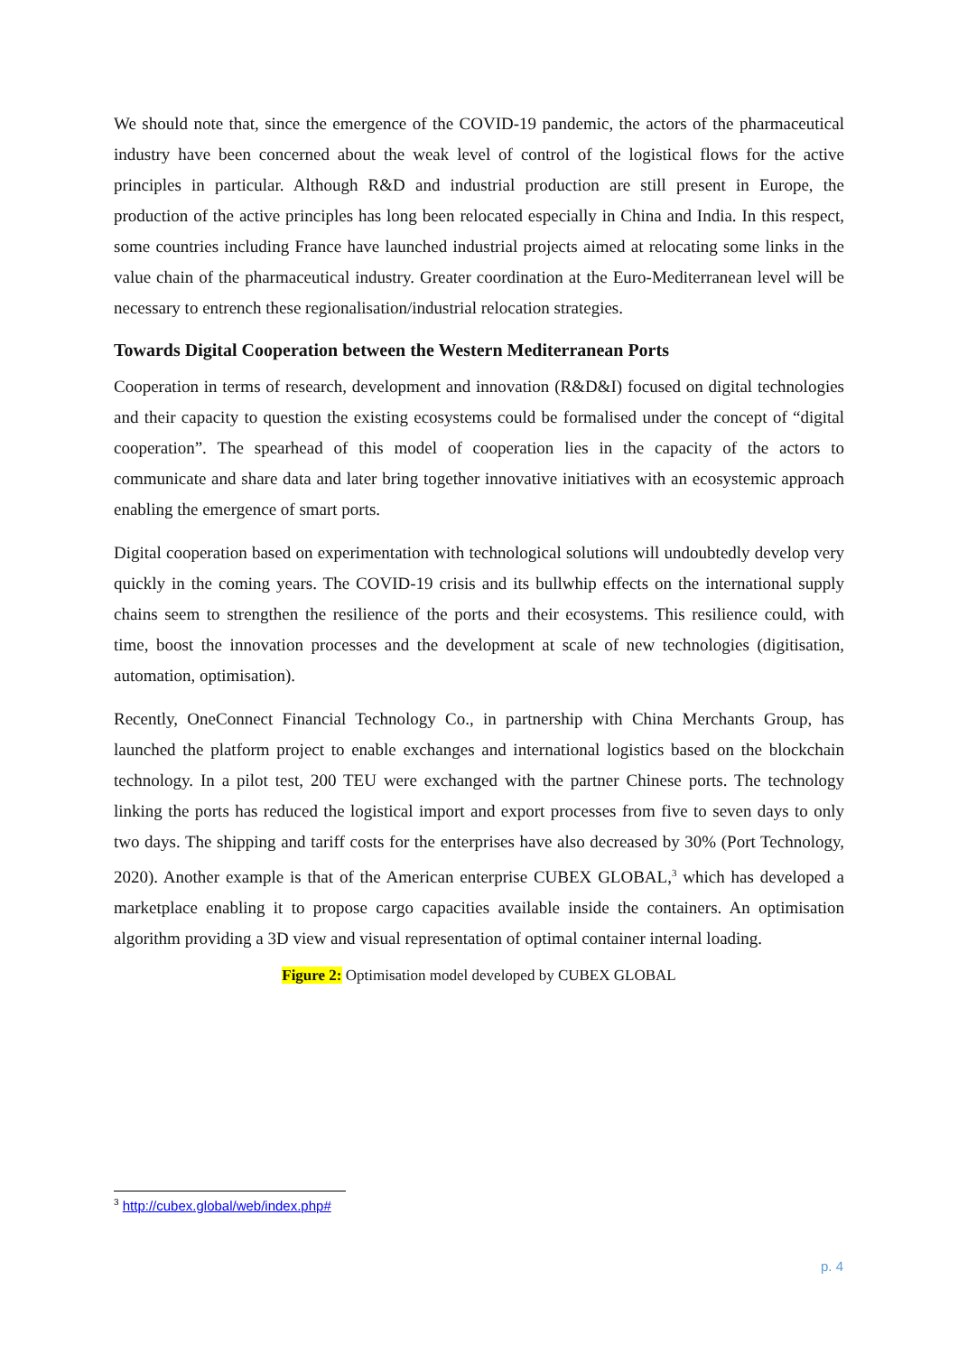We should note that, since the emergence of the COVID-19 pandemic, the actors of the pharmaceutical industry have been concerned about the weak level of control of the logistical flows for the active principles in particular. Although R&D and industrial production are still present in Europe, the production of the active principles has long been relocated especially in China and India. In this respect, some countries including France have launched industrial projects aimed at relocating some links in the value chain of the pharmaceutical industry. Greater coordination at the Euro-Mediterranean level will be necessary to entrench these regionalisation/industrial relocation strategies.
Towards Digital Cooperation between the Western Mediterranean Ports
Cooperation in terms of research, development and innovation (R&D&I) focused on digital technologies and their capacity to question the existing ecosystems could be formalised under the concept of “digital cooperation”. The spearhead of this model of cooperation lies in the capacity of the actors to communicate and share data and later bring together innovative initiatives with an ecosystemic approach enabling the emergence of smart ports.
Digital cooperation based on experimentation with technological solutions will undoubtedly develop very quickly in the coming years. The COVID-19 crisis and its bullwhip effects on the international supply chains seem to strengthen the resilience of the ports and their ecosystems. This resilience could, with time, boost the innovation processes and the development at scale of new technologies (digitisation, automation, optimisation).
Recently, OneConnect Financial Technology Co., in partnership with China Merchants Group, has launched the platform project to enable exchanges and international logistics based on the blockchain technology. In a pilot test, 200 TEU were exchanged with the partner Chinese ports. The technology linking the ports has reduced the logistical import and export processes from five to seven days to only two days. The shipping and tariff costs for the enterprises have also decreased by 30% (Port Technology, 2020). Another example is that of the American enterprise CUBEX GLOBAL,<sup>3</sup> which has developed a marketplace enabling it to propose cargo capacities available inside the containers. An optimisation algorithm providing a 3D view and visual representation of optimal container internal loading.
Figure 2: Optimisation model developed by CUBEX GLOBAL
<sup>3</sup> http://cubex.global/web/index.php#
p. 4